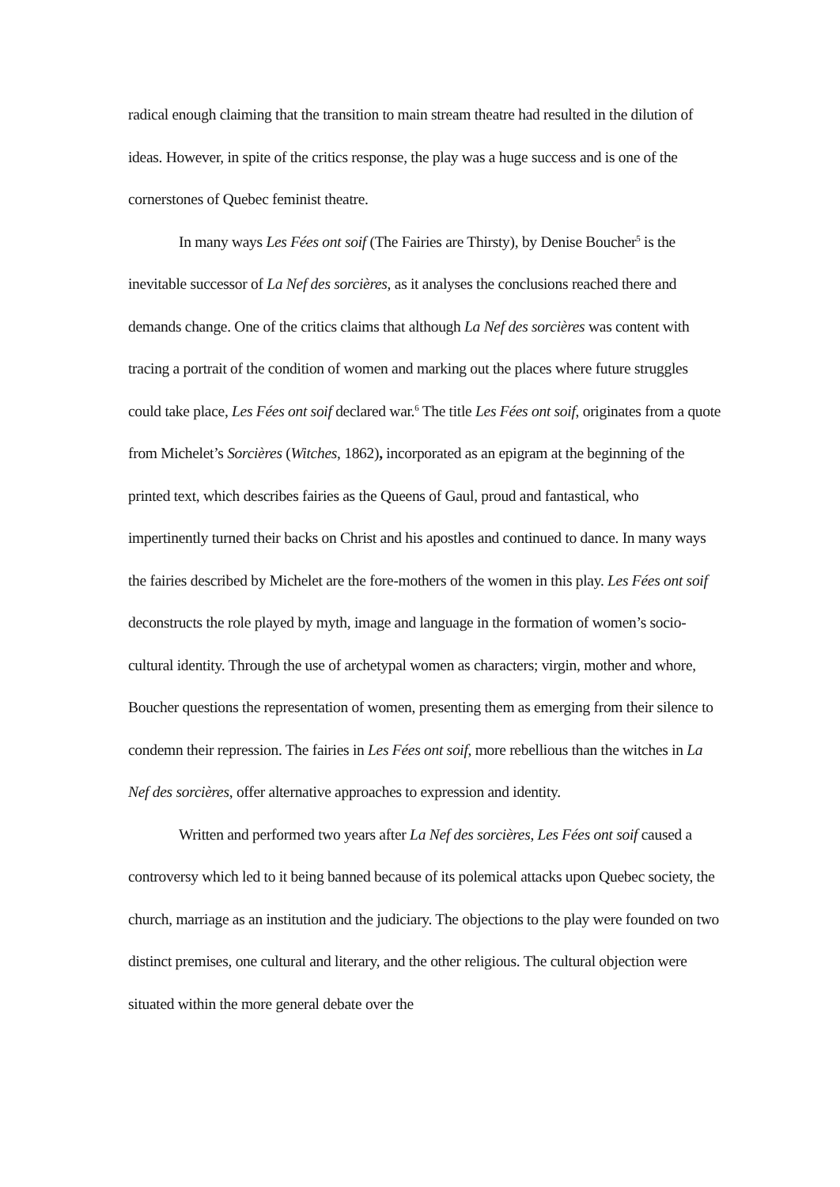radical enough claiming that the transition to main stream theatre had resulted in the dilution of ideas. However, in spite of the critics response, the play was a huge success and is one of the cornerstones of Quebec feminist theatre.
In many ways Les Fées ont soif (The Fairies are Thirsty), by Denise Boucher<sup>5</sup> is the inevitable successor of La Nef des sorcières, as it analyses the conclusions reached there and demands change. One of the critics claims that although La Nef des sorcières was content with tracing a portrait of the condition of women and marking out the places where future struggles could take place, Les Fées ont soif declared war.<sup>6</sup> The title Les Fées ont soif, originates from a quote from Michelet’s Sorcières (Witches, 1862), incorporated as an epigram at the beginning of the printed text, which describes fairies as the Queens of Gaul, proud and fantastical, who impertinently turned their backs on Christ and his apostles and continued to dance. In many ways the fairies described by Michelet are the fore-mothers of the women in this play. Les Fées ont soif deconstructs the role played by myth, image and language in the formation of women’s socio-cultural identity. Through the use of archetypal women as characters; virgin, mother and whore, Boucher questions the representation of women, presenting them as emerging from their silence to condemn their repression. The fairies in Les Fées ont soif, more rebellious than the witches in La Nef des sorcières, offer alternative approaches to expression and identity.
Written and performed two years after La Nef des sorcières, Les Fées ont soif caused a controversy which led to it being banned because of its polemical attacks upon Quebec society, the church, marriage as an institution and the judiciary. The objections to the play were founded on two distinct premises, one cultural and literary, and the other religious. The cultural objection were situated within the more general debate over the